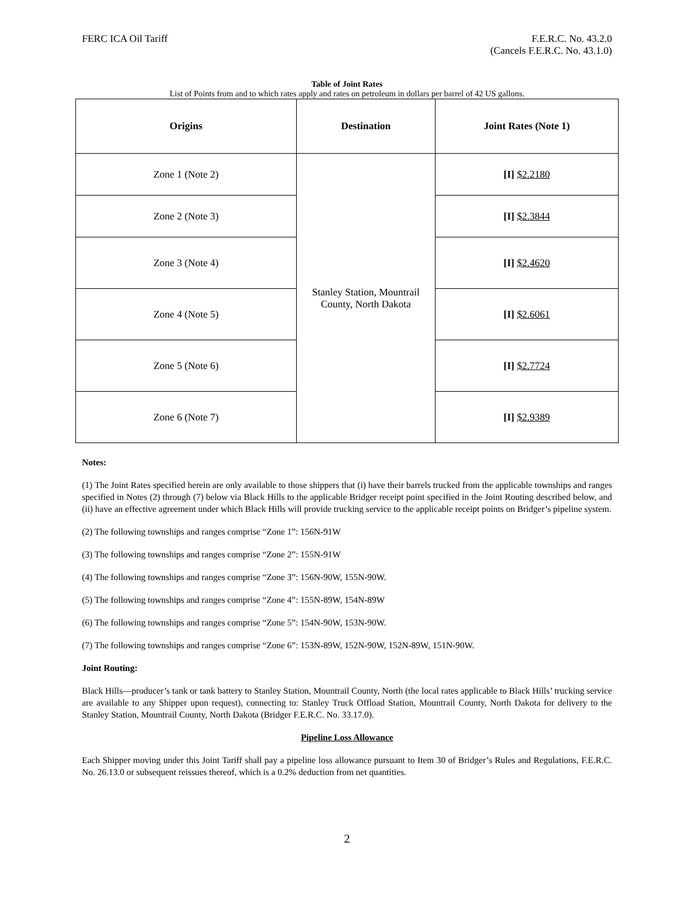FERC ICA Oil Tariff F.E.R.C. No. 43.2.0
(Cancels F.E.R.C. No. 43.1.0)
Table of Joint Rates
List of Points from and to which rates apply and rates on petroleum in dollars per barrel of 42 US gallons.
| Origins | Destination | Joint Rates (Note 1) |
| --- | --- | --- |
| Zone 1 (Note 2) | Stanley Station, Mountrail County, North Dakota | [I] $2.2180 |
| Zone 2 (Note 3) | | [I] $2.3844 |
| Zone 3 (Note 4) | | [I] $2.4620 |
| Zone 4 (Note 5) | | [I] $2.6061 |
| Zone 5 (Note 6) | | [I] $2.7724 |
| Zone 6 (Note 7) | | [I] $2.9389 |
Notes:
(1) The Joint Rates specified herein are only available to those shippers that (i) have their barrels trucked from the applicable townships and ranges specified in Notes (2) through (7) below via Black Hills to the applicable Bridger receipt point specified in the Joint Routing described below, and (ii) have an effective agreement under which Black Hills will provide trucking service to the applicable receipt points on Bridger’s pipeline system.
(2) The following townships and ranges comprise “Zone 1”: 156N-91W
(3) The following townships and ranges comprise “Zone 2”: 155N-91W
(4) The following townships and ranges comprise “Zone 3”: 156N-90W, 155N-90W.
(5) The following townships and ranges comprise “Zone 4”: 155N-89W, 154N-89W
(6) The following townships and ranges comprise “Zone 5”: 154N-90W, 153N-90W.
(7) The following townships and ranges comprise “Zone 6”: 153N-89W, 152N-90W, 152N-89W, 151N-90W.
Joint Routing:
Black Hills—producer’s tank or tank battery to Stanley Station, Mountrail County, North (the local rates applicable to Black Hills’ trucking service are available to any Shipper upon request), connecting to: Stanley Truck Offload Station, Mountrail County, North Dakota for delivery to the Stanley Station, Mountrail County, North Dakota (Bridger F.E.R.C. No. 33.17.0).
Pipeline Loss Allowance
Each Shipper moving under this Joint Tariff shall pay a pipeline loss allowance pursuant to Item 30 of Bridger’s Rules and Regulations, F.E.R.C. No. 26.13.0 or subsequent reissues thereof, which is a 0.2% deduction from net quantities.
2